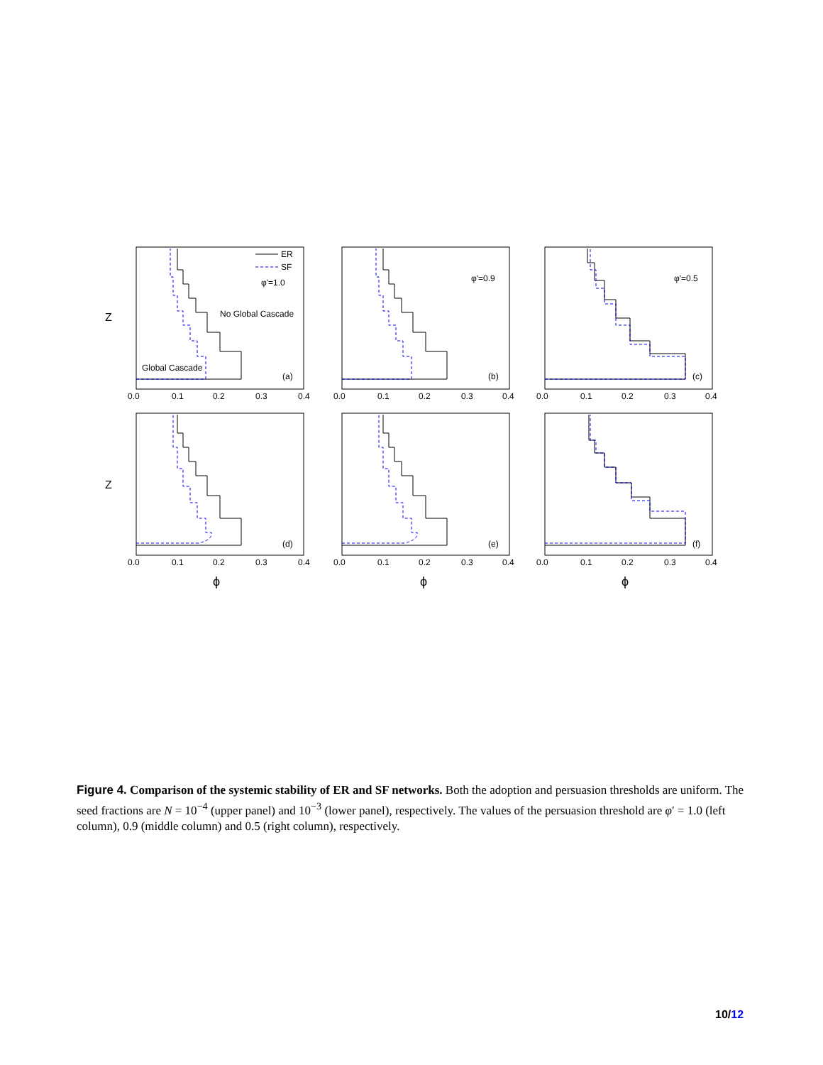ER
SF
φ'=1.0
No Global Cascade
Global Cascade
φ'=0.9
φ'=0.5
(a)
(b)
(c)
(d)
(e)
(f)
0.0
0.1
0.2
0.3
0.4
0.0
0.1
0.2
0.3
0.4
0.0
0.1
0.2
0.3
0.4
0.0
0.1
0.2
0.3
0.4
0.0
0.1
0.2
0.3
0.4
0.0
0.1
0.2
0.3
0.4
Z
Z
ϕ
ϕ
ϕ
Figure 4. Comparison of the systemic stability of ER and SF networks. Both the adoption and persuasion thresholds are uniform. The seed fractions are N = 10<sup>−4</sup> (upper panel) and 10<sup>−3</sup> (lower panel), respectively. The values of the persuasion threshold are φ′ = 1.0 (left column), 0.9 (middle column) and 0.5 (right column), respectively.
10/12